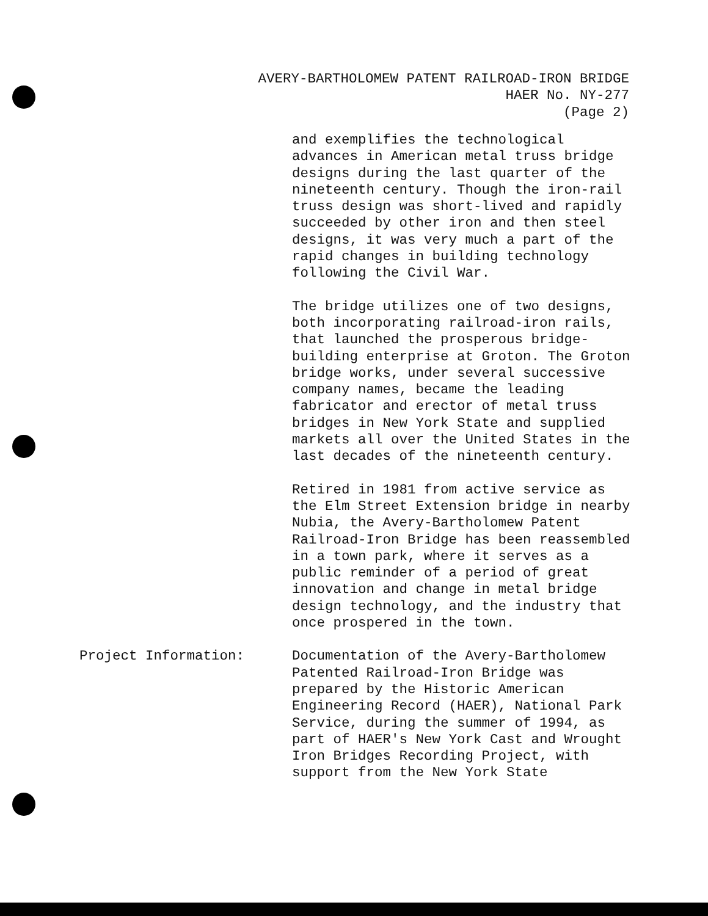AVERY-BARTHOLOMEW PATENT RAILROAD-IRON BRIDGE
HAER No. NY-277
(Page 2)
and exemplifies the technological advances in American metal truss bridge designs during the last quarter of the nineteenth century. Though the iron-rail truss design was short-lived and rapidly succeeded by other iron and then steel designs, it was very much a part of the rapid changes in building technology following the Civil War.
The bridge utilizes one of two designs, both incorporating railroad-iron rails, that launched the prosperous bridge-building enterprise at Groton. The Groton bridge works, under several successive company names, became the leading fabricator and erector of metal truss bridges in New York State and supplied markets all over the United States in the last decades of the nineteenth century.
Retired in 1981 from active service as the Elm Street Extension bridge in nearby Nubia, the Avery-Bartholomew Patent Railroad-Iron Bridge has been reassembled in a town park, where it serves as a public reminder of a period of great innovation and change in metal bridge design technology, and the industry that once prospered in the town.
Project Information: Documentation of the Avery-Bartholomew Patented Railroad-Iron Bridge was prepared by the Historic American Engineering Record (HAER), National Park Service, during the summer of 1994, as part of HAER's New York Cast and Wrought Iron Bridges Recording Project, with support from the New York State